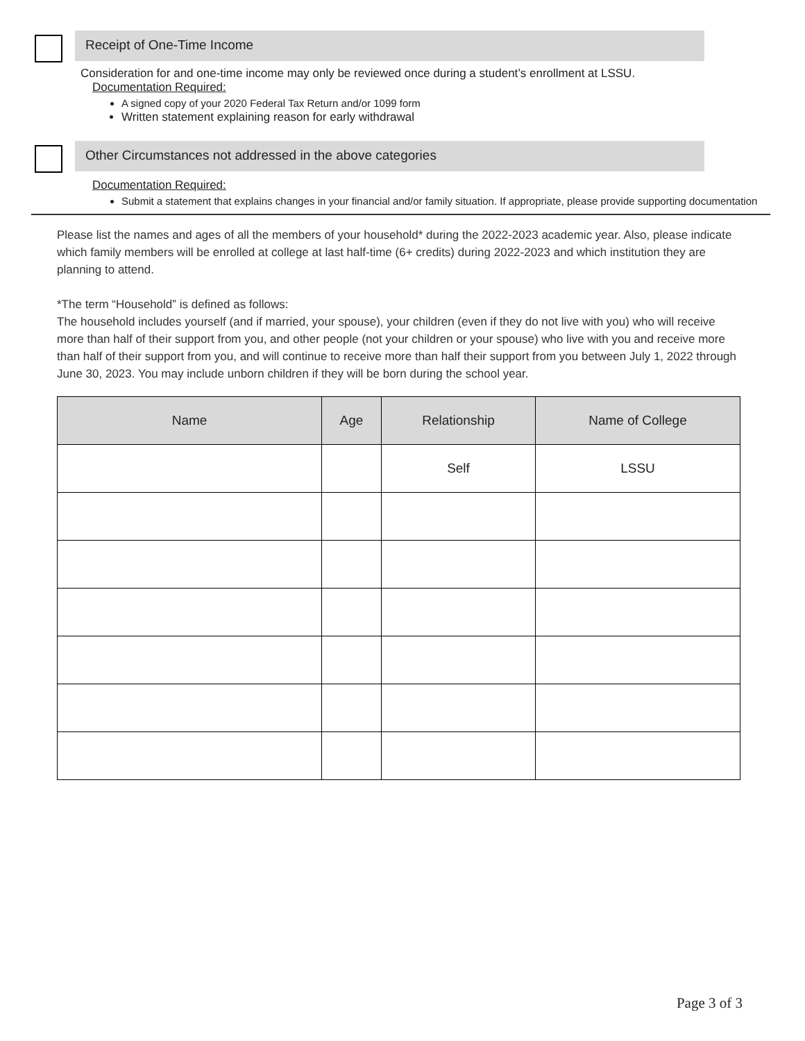Receipt of One-Time Income
Consideration for and one-time income may only be reviewed once during a student’s enrollment at LSSU.
Documentation Required:
A signed copy of your 2020 Federal Tax Return and/or 1099 form
Written statement explaining reason for early withdrawal
Other Circumstances not addressed in the above categories
Documentation Required:
Submit a statement that explains changes in your financial and/or family situation. If appropriate, please provide supporting documentation
Please list the names and ages of all the members of your household* during the 2022-2023 academic year. Also, please indicate which family members will be enrolled at college at last half-time (6+ credits) during 2022-2023 and which institution they are planning to attend.
*The term “Household” is defined as follows:
The household includes yourself (and if married, your spouse), your children (even if they do not live with you) who will receive more than half of their support from you, and other people (not your children or your spouse) who live with you and receive more than half of their support from you, and will continue to receive more than half their support from you between July 1, 2022 through June 30, 2023. You may include unborn children if they will be born during the school year.
| Name | Age | Relationship | Name of College |
| --- | --- | --- | --- |
| | | Self | LSSU |
Page 3 of 3